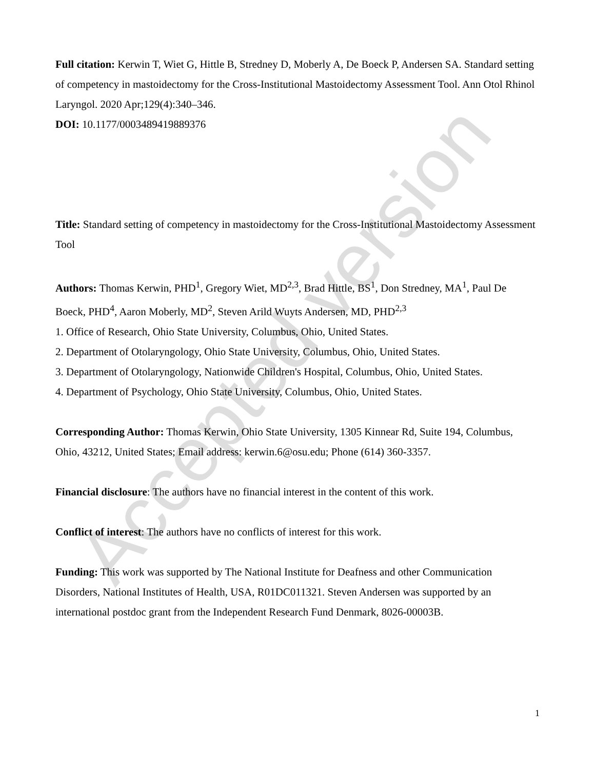Accepted version
Full citation: Kerwin T, Wiet G, Hittle B, Stredney D, Moberly A, De Boeck P, Andersen SA. Standard setting of competency in mastoidectomy for the Cross-Institutional Mastoidectomy Assessment Tool. Ann Otol Rhinol Laryngol. 2020 Apr;129(4):340–346.
DOI: 10.1177/0003489419889376
Title: Standard setting of competency in mastoidectomy for the Cross-Institutional Mastoidectomy Assessment Tool
Authors: Thomas Kerwin, PHD<sup>1</sup>, Gregory Wiet, MD<sup>2,3</sup>, Brad Hittle, BS<sup>1</sup>, Don Stredney, MA<sup>1</sup>, Paul De Boeck, PHD<sup>4</sup>, Aaron Moberly, MD<sup>2</sup>, Steven Arild Wuyts Andersen, MD, PHD<sup>2,3</sup>
1. Office of Research, Ohio State University, Columbus, Ohio, United States.
2. Department of Otolaryngology, Ohio State University, Columbus, Ohio, United States.
3. Department of Otolaryngology, Nationwide Children's Hospital, Columbus, Ohio, United States.
4. Department of Psychology, Ohio State University, Columbus, Ohio, United States.
Corresponding Author: Thomas Kerwin, Ohio State University, 1305 Kinnear Rd, Suite 194, Columbus, Ohio, 43212, United States; Email address: kerwin.6@osu.edu; Phone (614) 360-3357.
Financial disclosure: The authors have no financial interest in the content of this work.
Conflict of interest: The authors have no conflicts of interest for this work.
Funding: This work was supported by The National Institute for Deafness and other Communication Disorders, National Institutes of Health, USA, R01DC011321. Steven Andersen was supported by an international postdoc grant from the Independent Research Fund Denmark, 8026-00003B.
1